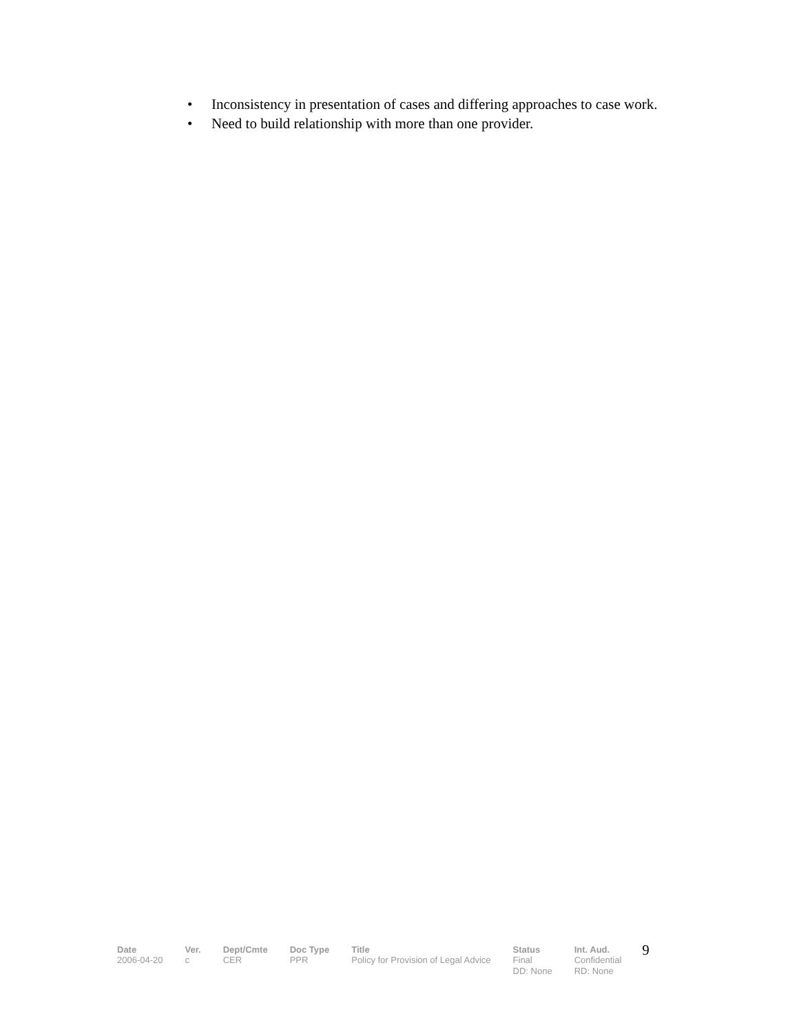• Inconsistency in presentation of cases and differing approaches to case work.
• Need to build relationship with more than one provider.
| Date | Ver. | Dept/Cmte | Doc Type | Title | Status | Int. Aud. | 9 |
| 2006-04-20 | c | CER | PPR | Policy for Provision of Legal Advice | Final DD: None | Confidential RD: None | |